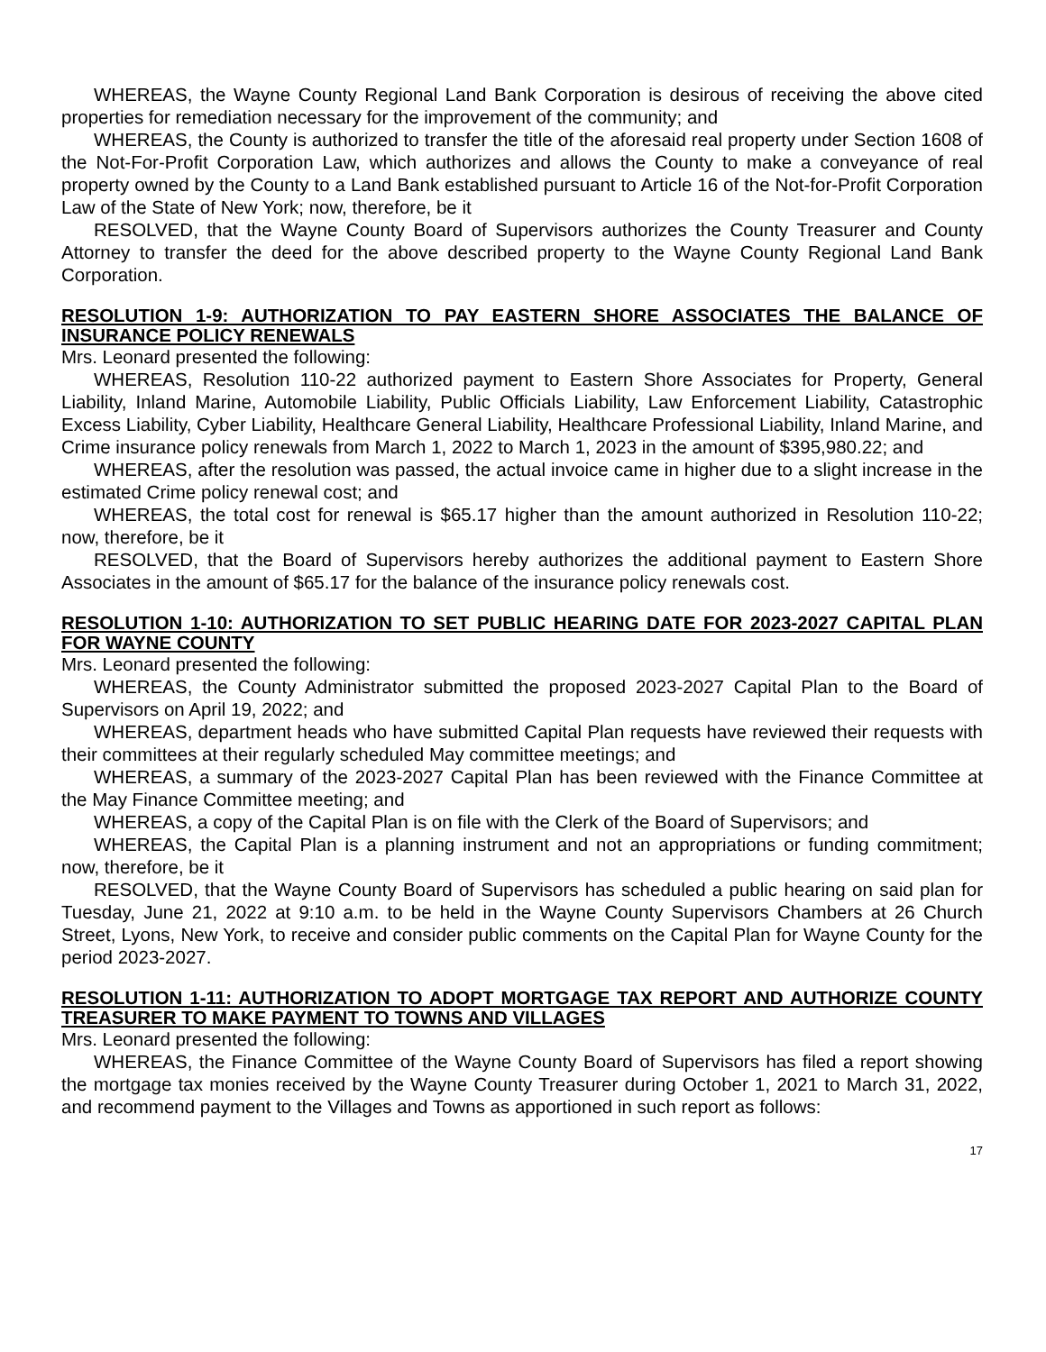WHEREAS, the Wayne County Regional Land Bank Corporation is desirous of receiving the above cited properties for remediation necessary for the improvement of the community; and
WHEREAS, the County is authorized to transfer the title of the aforesaid real property under Section 1608 of the Not-For-Profit Corporation Law, which authorizes and allows the County to make a conveyance of real property owned by the County to a Land Bank established pursuant to Article 16 of the Not-for-Profit Corporation Law of the State of New York; now, therefore, be it
RESOLVED, that the Wayne County Board of Supervisors authorizes the County Treasurer and County Attorney to transfer the deed for the above described property to the Wayne County Regional Land Bank Corporation.
RESOLUTION 1-9: AUTHORIZATION TO PAY EASTERN SHORE ASSOCIATES THE BALANCE OF INSURANCE POLICY RENEWALS
Mrs. Leonard presented the following:
WHEREAS, Resolution 110-22 authorized payment to Eastern Shore Associates for Property, General Liability, Inland Marine, Automobile Liability, Public Officials Liability, Law Enforcement Liability, Catastrophic Excess Liability, Cyber Liability, Healthcare General Liability, Healthcare Professional Liability, Inland Marine, and Crime insurance policy renewals from March 1, 2022 to March 1, 2023 in the amount of $395,980.22; and
WHEREAS, after the resolution was passed, the actual invoice came in higher due to a slight increase in the estimated Crime policy renewal cost; and
WHEREAS, the total cost for renewal is $65.17 higher than the amount authorized in Resolution 110-22; now, therefore, be it
RESOLVED, that the Board of Supervisors hereby authorizes the additional payment to Eastern Shore Associates in the amount of $65.17 for the balance of the insurance policy renewals cost.
RESOLUTION 1-10: AUTHORIZATION TO SET PUBLIC HEARING DATE FOR 2023-2027 CAPITAL PLAN FOR WAYNE COUNTY
Mrs. Leonard presented the following:
WHEREAS, the County Administrator submitted the proposed 2023-2027 Capital Plan to the Board of Supervisors on April 19, 2022; and
WHEREAS, department heads who have submitted Capital Plan requests have reviewed their requests with their committees at their regularly scheduled May committee meetings; and
WHEREAS, a summary of the 2023-2027 Capital Plan has been reviewed with the Finance Committee at the May Finance Committee meeting; and
WHEREAS, a copy of the Capital Plan is on file with the Clerk of the Board of Supervisors; and
WHEREAS, the Capital Plan is a planning instrument and not an appropriations or funding commitment; now, therefore, be it
RESOLVED, that the Wayne County Board of Supervisors has scheduled a public hearing on said plan for Tuesday, June 21, 2022 at 9:10 a.m. to be held in the Wayne County Supervisors Chambers at 26 Church Street, Lyons, New York, to receive and consider public comments on the Capital Plan for Wayne County for the period 2023-2027.
RESOLUTION 1-11: AUTHORIZATION TO ADOPT MORTGAGE TAX REPORT AND AUTHORIZE COUNTY TREASURER TO MAKE PAYMENT TO TOWNS AND VILLAGES
Mrs. Leonard presented the following:
WHEREAS, the Finance Committee of the Wayne County Board of Supervisors has filed a report showing the mortgage tax monies received by the Wayne County Treasurer during October 1, 2021 to March 31, 2022, and recommend payment to the Villages and Towns as apportioned in such report as follows:
17